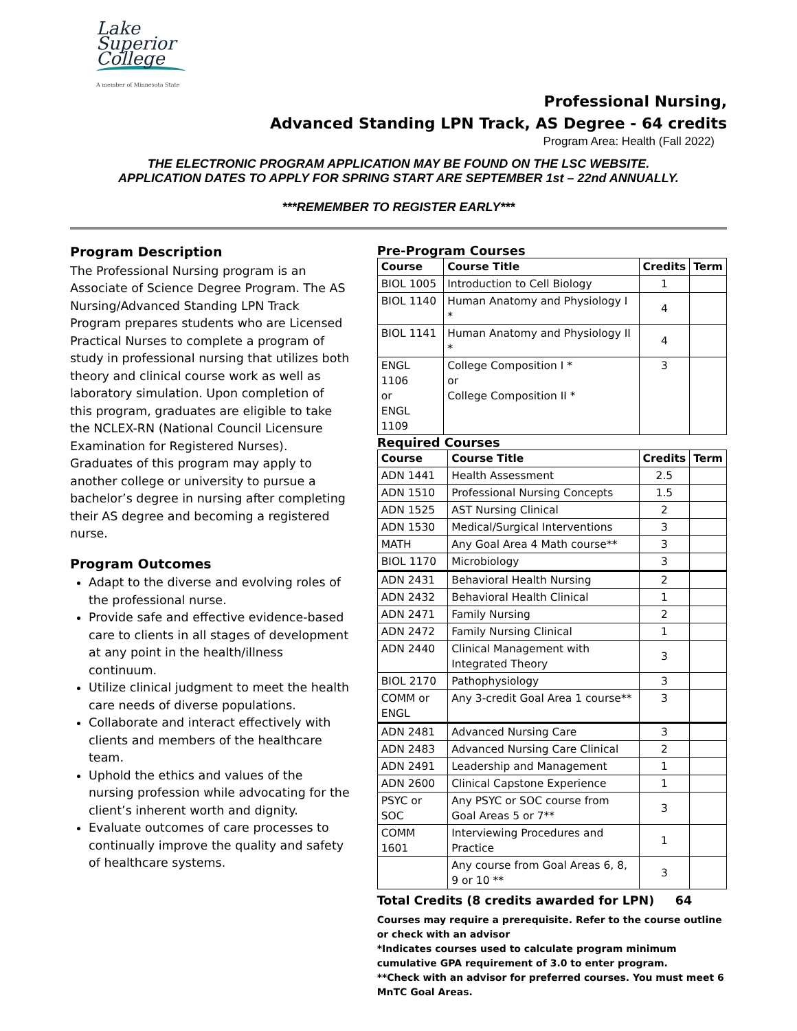Lake
Superior
College
A member of Minnesota State
Professional Nursing,
Advanced Standing LPN Track, AS Degree - 64 credits
Program Area: Health (Fall 2022)
THE ELECTRONIC PROGRAM APPLICATION MAY BE FOUND ON THE LSC WEBSITE.
APPLICATION DATES TO APPLY FOR SPRING START ARE SEPTEMBER 1st – 22nd ANNUALLY.
***REMEMBER TO REGISTER EARLY***
Program Description
The Professional Nursing program is an Associate of Science Degree Program. The AS Nursing/Advanced Standing LPN Track Program prepares students who are Licensed Practical Nurses to complete a program of study in professional nursing that utilizes both theory and clinical course work as well as laboratory simulation. Upon completion of this program, graduates are eligible to take the NCLEX-RN (National Council Licensure Examination for Registered Nurses). Graduates of this program may apply to another college or university to pursue a bachelor’s degree in nursing after completing their AS degree and becoming a registered nurse.
Program Outcomes
Adapt to the diverse and evolving roles of the professional nurse.
Provide safe and effective evidence-based care to clients in all stages of development at any point in the health/illness continuum.
Utilize clinical judgment to meet the health care needs of diverse populations.
Collaborate and interact effectively with clients and members of the healthcare team.
Uphold the ethics and values of the nursing profession while advocating for the client’s inherent worth and dignity.
Evaluate outcomes of care processes to continually improve the quality and safety of healthcare systems.
Pre-Program Courses
| Course | Course Title | Credits | Term |
| --- | --- | --- | --- |
| BIOL 1005 | Introduction to Cell Biology | 1 | |
| BIOL 1140 | Human Anatomy and Physiology I * | 4 | |
| BIOL 1141 | Human Anatomy and Physiology II * | 4 | |
| ENGL 1106 or ENGL 1109 | College Composition I * or College Composition II * | 3 | |
Required Courses
| Course | Course Title | Credits | Term |
| --- | --- | --- | --- |
| ADN 1441 | Health Assessment | 2.5 | |
| ADN 1510 | Professional Nursing Concepts | 1.5 | |
| ADN 1525 | AST Nursing Clinical | 2 | |
| ADN 1530 | Medical/Surgical Interventions | 3 | |
| MATH | Any Goal Area 4 Math course** | 3 | |
| BIOL 1170 | Microbiology | 3 | |
| ADN 2431 | Behavioral Health Nursing | 2 | |
| ADN 2432 | Behavioral Health Clinical | 1 | |
| ADN 2471 | Family Nursing | 2 | |
| ADN 2472 | Family Nursing Clinical | 1 | |
| ADN 2440 | Clinical Management with Integrated Theory | 3 | |
| BIOL 2170 | Pathophysiology | 3 | |
| COMM or ENGL | Any 3-credit Goal Area 1 course** | 3 | |
| ADN 2481 | Advanced Nursing Care | 3 | |
| ADN 2483 | Advanced Nursing Care Clinical | 2 | |
| ADN 2491 | Leadership and Management | 1 | |
| ADN 2600 | Clinical Capstone Experience | 1 | |
| PSYC or SOC | Any PSYC or SOC course from Goal Areas 5 or 7** | 3 | |
| COMM 1601 | Interviewing Procedures and Practice | 1 | |
| | Any course from Goal Areas 6, 8, 9 or 10 ** | 3 | |
Total Credits (8 credits awarded for LPN) 64
Courses may require a prerequisite. Refer to the course outline or check with an advisor
*Indicates courses used to calculate program minimum cumulative GPA requirement of 3.0 to enter program.
**Check with an advisor for preferred courses. You must meet 6 MnTC Goal Areas.